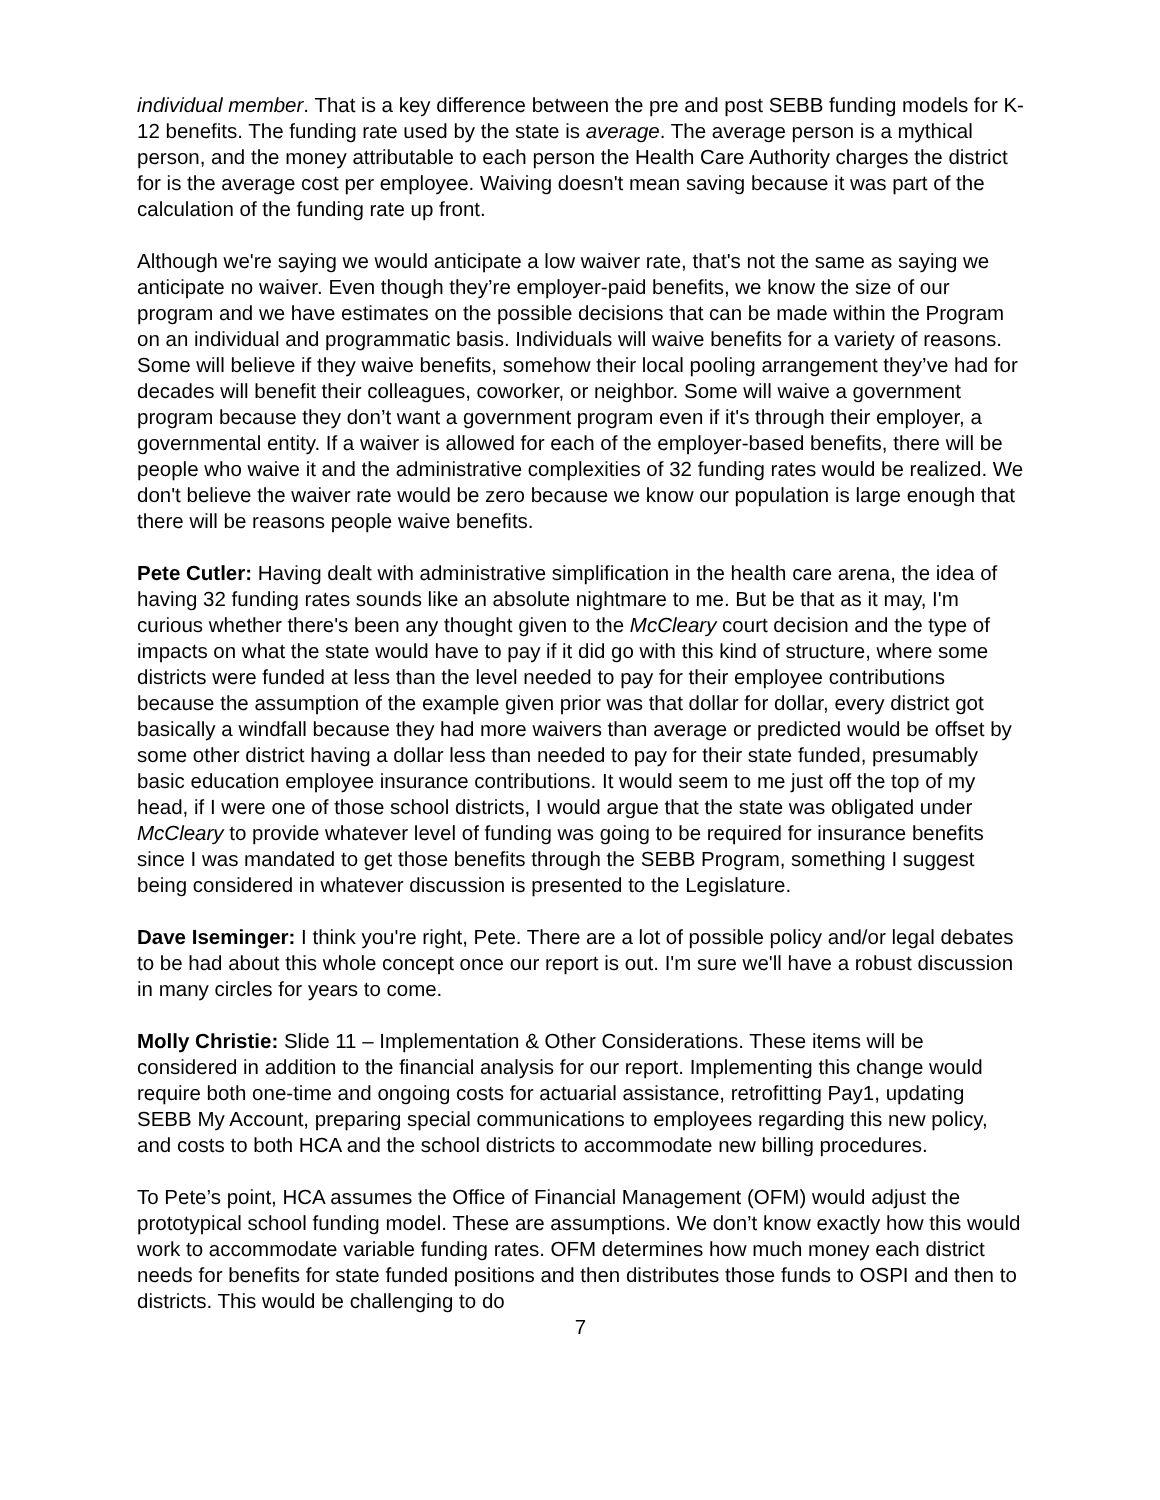individual member. That is a key difference between the pre and post SEBB funding models for K-12 benefits. The funding rate used by the state is average. The average person is a mythical person, and the money attributable to each person the Health Care Authority charges the district for is the average cost per employee. Waiving doesn't mean saving because it was part of the calculation of the funding rate up front.
Although we're saying we would anticipate a low waiver rate, that's not the same as saying we anticipate no waiver. Even though they’re employer-paid benefits, we know the size of our program and we have estimates on the possible decisions that can be made within the Program on an individual and programmatic basis. Individuals will waive benefits for a variety of reasons. Some will believe if they waive benefits, somehow their local pooling arrangement they’ve had for decades will benefit their colleagues, coworker, or neighbor. Some will waive a government program because they don’t want a government program even if it's through their employer, a governmental entity. If a waiver is allowed for each of the employer-based benefits, there will be people who waive it and the administrative complexities of 32 funding rates would be realized. We don't believe the waiver rate would be zero because we know our population is large enough that there will be reasons people waive benefits.
Pete Cutler: Having dealt with administrative simplification in the health care arena, the idea of having 32 funding rates sounds like an absolute nightmare to me. But be that as it may, I'm curious whether there's been any thought given to the McCleary court decision and the type of impacts on what the state would have to pay if it did go with this kind of structure, where some districts were funded at less than the level needed to pay for their employee contributions because the assumption of the example given prior was that dollar for dollar, every district got basically a windfall because they had more waivers than average or predicted would be offset by some other district having a dollar less than needed to pay for their state funded, presumably basic education employee insurance contributions. It would seem to me just off the top of my head, if I were one of those school districts, I would argue that the state was obligated under McCleary to provide whatever level of funding was going to be required for insurance benefits since I was mandated to get those benefits through the SEBB Program, something I suggest being considered in whatever discussion is presented to the Legislature.
Dave Iseminger: I think you're right, Pete. There are a lot of possible policy and/or legal debates to be had about this whole concept once our report is out. I'm sure we'll have a robust discussion in many circles for years to come.
Molly Christie: Slide 11 – Implementation & Other Considerations. These items will be considered in addition to the financial analysis for our report. Implementing this change would require both one-time and ongoing costs for actuarial assistance, retrofitting Pay1, updating SEBB My Account, preparing special communications to employees regarding this new policy, and costs to both HCA and the school districts to accommodate new billing procedures.
To Pete’s point, HCA assumes the Office of Financial Management (OFM) would adjust the prototypical school funding model. These are assumptions. We don’t know exactly how this would work to accommodate variable funding rates. OFM determines how much money each district needs for benefits for state funded positions and then distributes those funds to OSPI and then to districts. This would be challenging to do
7